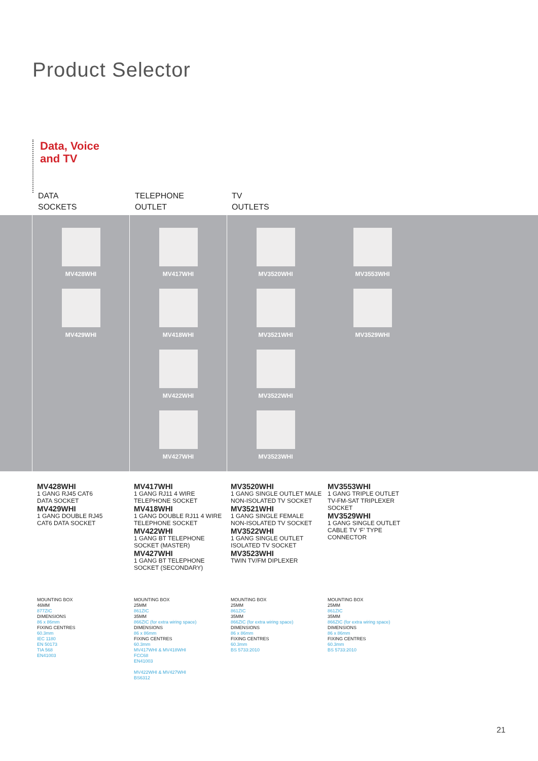Product Selector
Data, Voice
and TV
DATA
SOCKETS
TELEPHONE
OUTLET
TV
OUTLETS
MV428WHI
MV429WHI
MV417WHI
MV418WHI
MV422WHI
MV427WHI
MV3520WHI
MV3521WHI
MV3522WHI
MV3523WHI
MV3553WHI
MV3529WHI
MV428WHI
1 GANG RJ45 CAT6
DATA SOCKET
MV429WHI
1 GANG DOUBLE RJ45
CAT6 DATA SOCKET
MV417WHI
1 GANG RJ11 4 WIRE
TELEPHONE SOCKET
MV418WHI
1 GANG DOUBLE RJ11 4 WIRE
TELEPHONE SOCKET
MV422WHI
1 GANG BT TELEPHONE
SOCKET (MASTER)
MV427WHI
1 GANG BT TELEPHONE
SOCKET (SECONDARY)
MV3520WHI
1 GANG SINGLE OUTLET MALE
NON-ISOLATED TV SOCKET
MV3521WHI
1 GANG SINGLE FEMALE
NON-ISOLATED TV SOCKET
MV3522WHI
1 GANG SINGLE OUTLET
ISOLATED TV SOCKET
MV3523WHI
TWIN TV/FM DIPLEXER
MV3553WHI
1 GANG TRIPLE OUTLET
TV-FM-SAT TRIPLEXER
SOCKET
MV3529WHI
1 GANG SINGLE OUTLET
CABLE TV ‘F’ TYPE
CONNECTOR
MOUNTING BOX
46MM
877ZIC
DIMENSIONS
86 x 86mm
FIXING CENTRES
60.3mm
IEC 1180
EN 50173
TIA 568
EN41003
MOUNTING BOX
25MM
861ZIC
35MM
866ZIC (for extra wiring space)
DIMENSIONS
86 x 86mm
FIXING CENTRES
60.3mm
MV417WHI & MV418WHI
FCC68
EN41003
MV422WHI & MV427WHI
BS6312
MOUNTING BOX
25MM
861ZIC
35MM
866ZIC (for extra wiring space)
DIMENSIONS
86 x 86mm
FIXING CENTRES
60.3mm
BS 5733:2010
MOUNTING BOX
25MM
861ZIC
35MM
866ZIC (for extra wiring space)
DIMENSIONS
86 x 86mm
FIXING CENTRES
60.3mm
BS 5733:2010
21